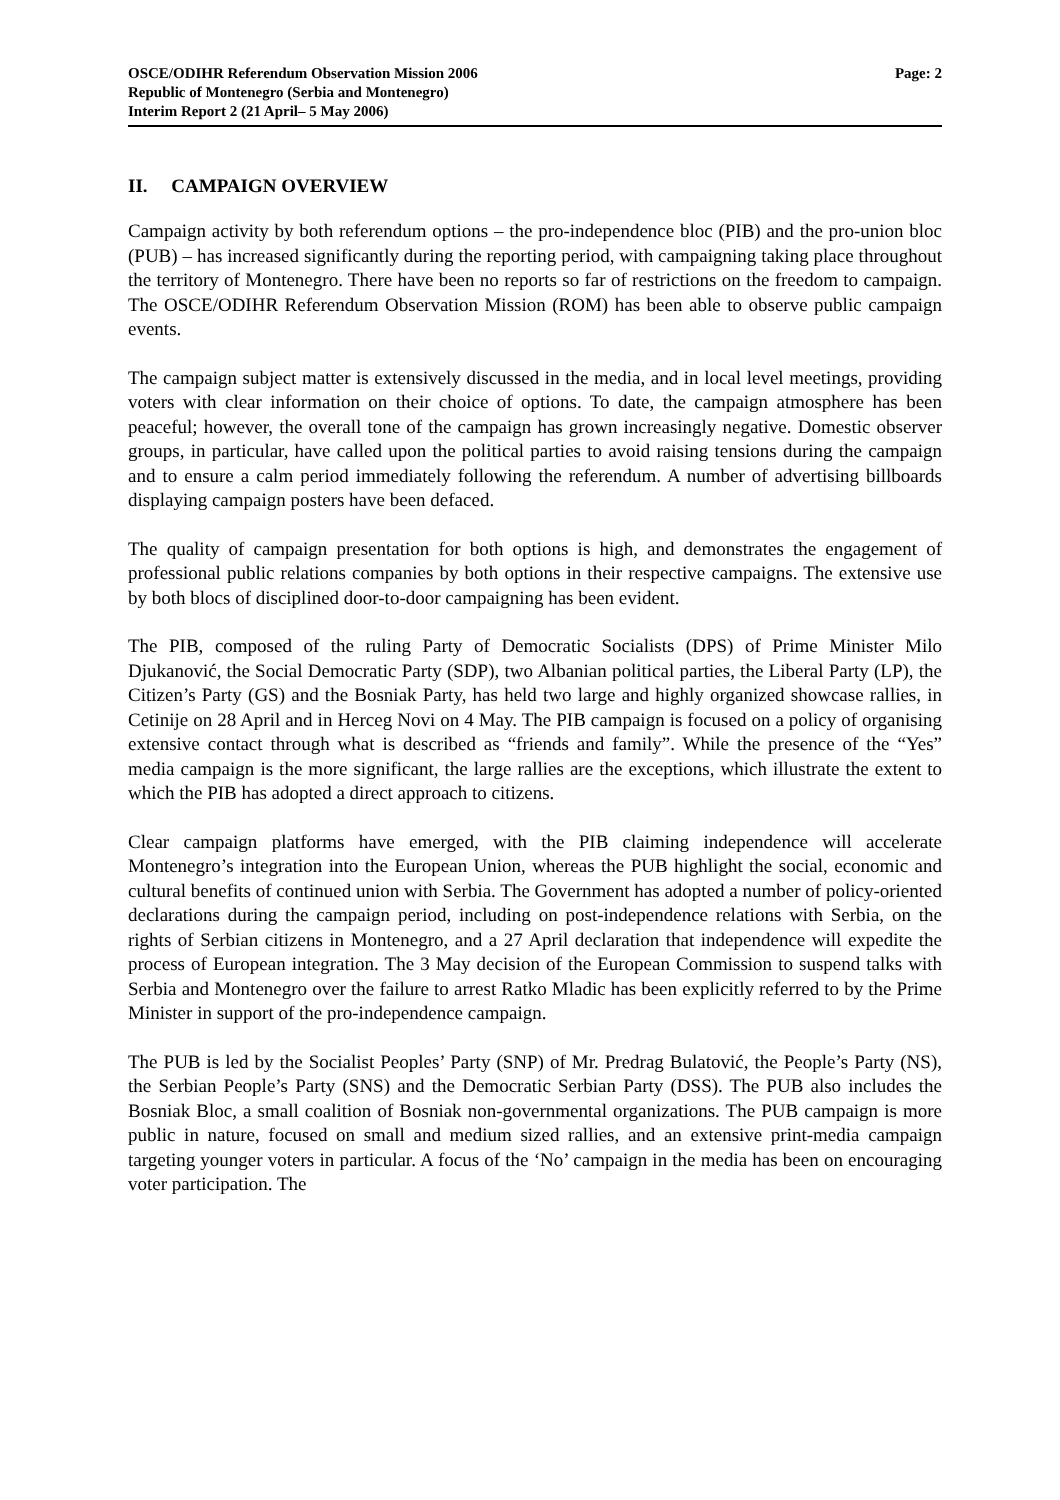OSCE/ODIHR Referendum Observation Mission 2006 Page: 2
Republic of Montenegro (Serbia and Montenegro)
Interim Report 2 (21 April– 5 May 2006)
II. CAMPAIGN OVERVIEW
Campaign activity by both referendum options – the pro-independence bloc (PIB) and the pro-union bloc (PUB) – has increased significantly during the reporting period, with campaigning taking place throughout the territory of Montenegro. There have been no reports so far of restrictions on the freedom to campaign. The OSCE/ODIHR Referendum Observation Mission (ROM) has been able to observe public campaign events.
The campaign subject matter is extensively discussed in the media, and in local level meetings, providing voters with clear information on their choice of options. To date, the campaign atmosphere has been peaceful; however, the overall tone of the campaign has grown increasingly negative. Domestic observer groups, in particular, have called upon the political parties to avoid raising tensions during the campaign and to ensure a calm period immediately following the referendum. A number of advertising billboards displaying campaign posters have been defaced.
The quality of campaign presentation for both options is high, and demonstrates the engagement of professional public relations companies by both options in their respective campaigns. The extensive use by both blocs of disciplined door-to-door campaigning has been evident.
The PIB, composed of the ruling Party of Democratic Socialists (DPS) of Prime Minister Milo Djukanović, the Social Democratic Party (SDP), two Albanian political parties, the Liberal Party (LP), the Citizen’s Party (GS) and the Bosniak Party, has held two large and highly organized showcase rallies, in Cetinije on 28 April and in Herceg Novi on 4 May. The PIB campaign is focused on a policy of organising extensive contact through what is described as “friends and family”. While the presence of the “Yes” media campaign is the more significant, the large rallies are the exceptions, which illustrate the extent to which the PIB has adopted a direct approach to citizens.
Clear campaign platforms have emerged, with the PIB claiming independence will accelerate Montenegro’s integration into the European Union, whereas the PUB highlight the social, economic and cultural benefits of continued union with Serbia. The Government has adopted a number of policy-oriented declarations during the campaign period, including on post-independence relations with Serbia, on the rights of Serbian citizens in Montenegro, and a 27 April declaration that independence will expedite the process of European integration. The 3 May decision of the European Commission to suspend talks with Serbia and Montenegro over the failure to arrest Ratko Mladic has been explicitly referred to by the Prime Minister in support of the pro-independence campaign.
The PUB is led by the Socialist Peoples’ Party (SNP) of Mr. Predrag Bulatović, the People’s Party (NS), the Serbian People’s Party (SNS) and the Democratic Serbian Party (DSS). The PUB also includes the Bosniak Bloc, a small coalition of Bosniak non-governmental organizations. The PUB campaign is more public in nature, focused on small and medium sized rallies, and an extensive print-media campaign targeting younger voters in particular. A focus of the ‘No’ campaign in the media has been on encouraging voter participation. The